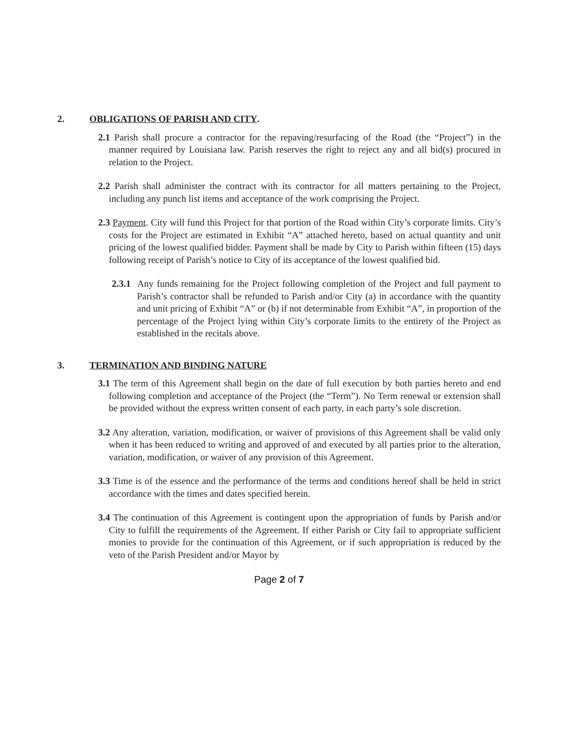2. OBLIGATIONS OF PARISH AND CITY.
2.1 Parish shall procure a contractor for the repaving/resurfacing of the Road (the “Project”) in the manner required by Louisiana law. Parish reserves the right to reject any and all bid(s) procured in relation to the Project.
2.2 Parish shall administer the contract with its contractor for all matters pertaining to the Project, including any punch list items and acceptance of the work comprising the Project.
2.3 Payment. City will fund this Project for that portion of the Road within City’s corporate limits. City’s costs for the Project are estimated in Exhibit “A” attached hereto, based on actual quantity and unit pricing of the lowest qualified bidder. Payment shall be made by City to Parish within fifteen (15) days following receipt of Parish’s notice to City of its acceptance of the lowest qualified bid.
2.3.1 Any funds remaining for the Project following completion of the Project and full payment to Parish’s contractor shall be refunded to Parish and/or City (a) in accordance with the quantity and unit pricing of Exhibit “A” or (b) if not determinable from Exhibit “A”, in proportion of the percentage of the Project lying within City’s corporate limits to the entirety of the Project as established in the recitals above.
3. TERMINATION AND BINDING NATURE
3.1 The term of this Agreement shall begin on the date of full execution by both parties hereto and end following completion and acceptance of the Project (the “Term”). No Term renewal or extension shall be provided without the express written consent of each party, in each party’s sole discretion.
3.2 Any alteration, variation, modification, or waiver of provisions of this Agreement shall be valid only when it has been reduced to writing and approved of and executed by all parties prior to the alteration, variation, modification, or waiver of any provision of this Agreement.
3.3 Time is of the essence and the performance of the terms and conditions hereof shall be held in strict accordance with the times and dates specified herein.
3.4 The continuation of this Agreement is contingent upon the appropriation of funds by Parish and/or City to fulfill the requirements of the Agreement. If either Parish or City fail to appropriate sufficient monies to provide for the continuation of this Agreement, or if such appropriation is reduced by the veto of the Parish President and/or Mayor by
Page 2 of 7